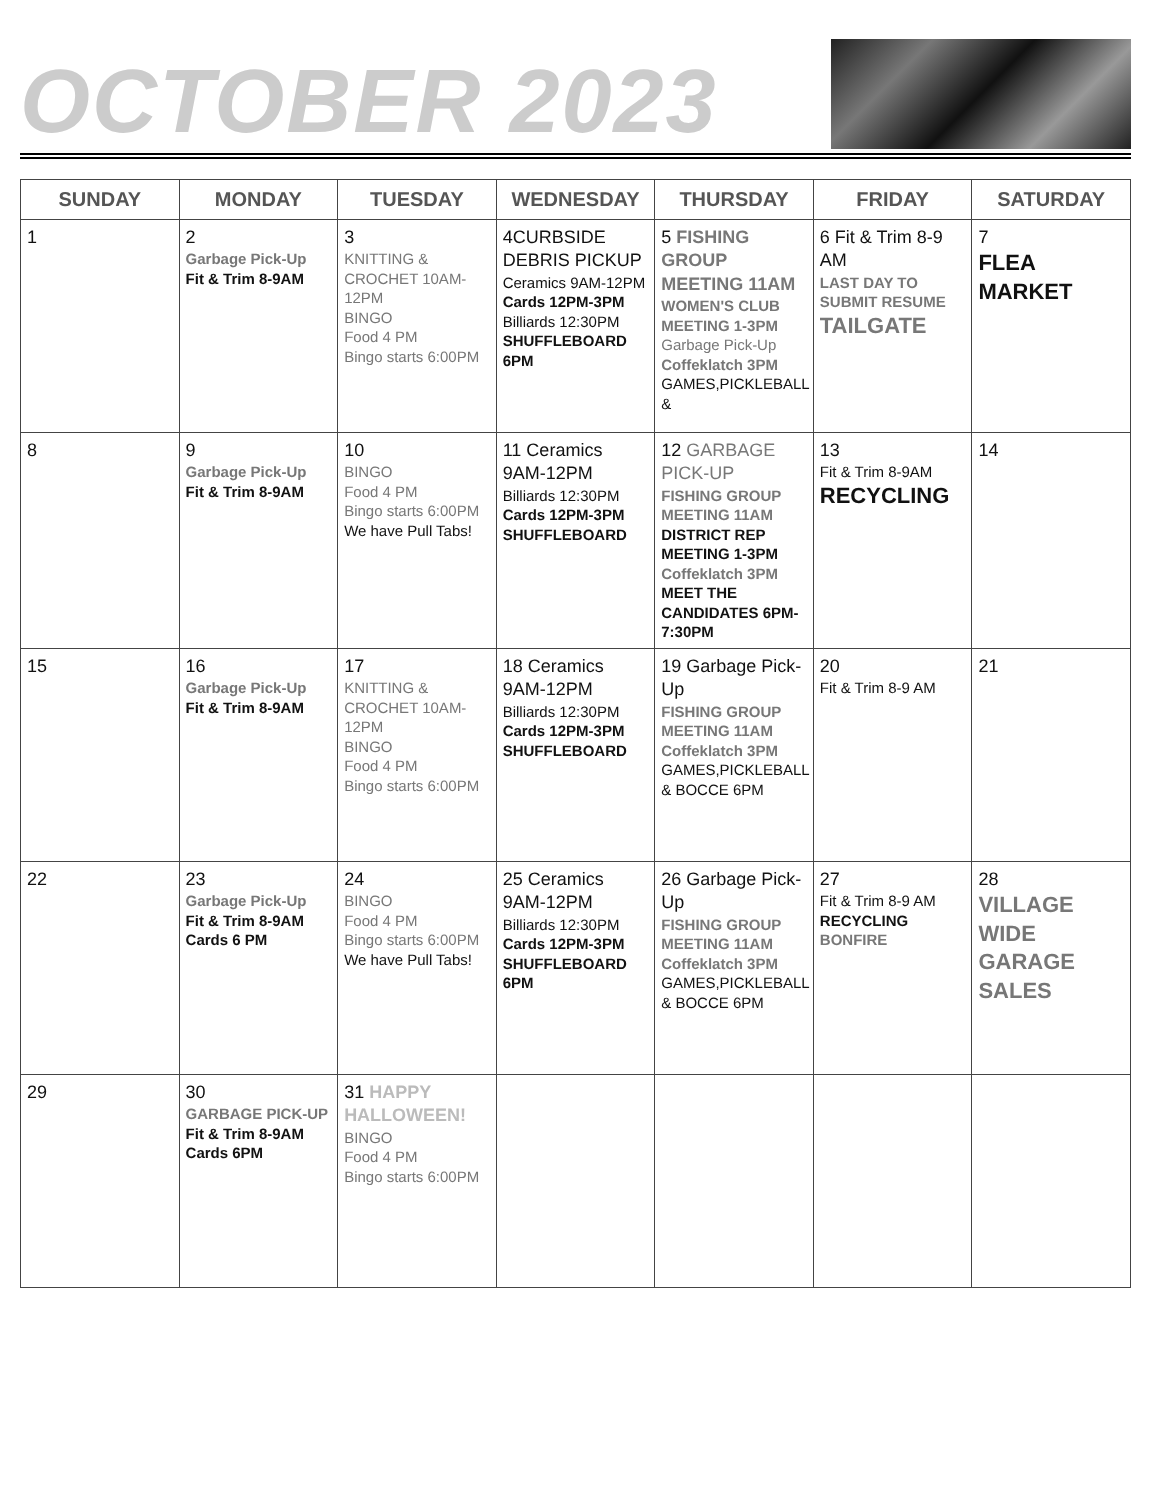OCTOBER 2023
| SUNDAY | MONDAY | TUESDAY | WEDNESDAY | THURSDAY | FRIDAY | SATURDAY |
| --- | --- | --- | --- | --- | --- | --- |
| 1 | 2 Garbage Pick-Up Fit & Trim 8-9AM | 3 KNITTING & CROCHET 10AM-12PM BINGO Food 4 PM Bingo starts 6:00PM | 4CURBSIDE DEBRIS PICKUP Ceramics 9AM-12PM Cards 12PM-3PM Billiards 12:30PM SHUFFLEBOARD 6PM | 5 FISHING GROUP MEETING 11AM WOMEN'S CLUB MEETING 1-3PM Garbage Pick-Up Coffeklatch 3PM GAMES,PICKLEBALL & | 6 Fit & Trim 8-9 AM LAST DAY TO SUBMIT RESUME TAILGATE | 7 FLEA MARKET |
| 8 | 9 Garbage Pick-Up Fit & Trim 8-9AM | 10 BINGO Food 4 PM Bingo starts 6:00PM We have Pull Tabs! | 11 Ceramics 9AM-12PM Billiards 12:30PM Cards 12PM-3PM SHUFFLEBOARD | 12 GARBAGE PICK-UP FISHING GROUP MEETING 11AM DISTRICT REP MEETING 1-3PM Coffeklatch 3PM MEET THE CANDIDATES 6PM-7:30PM | 13 Fit & Trim 8-9AM RECYCLING | 14 |
| 15 | 16 Garbage Pick-Up Fit & Trim 8-9AM | 17 KNITTING & CROCHET 10AM-12PM BINGO Food 4 PM Bingo starts 6:00PM | 18 Ceramics 9AM-12PM Billiards 12:30PM Cards 12PM-3PM SHUFFLEBOARD | 19 Garbage Pick-Up FISHING GROUP MEETING 11AM Coffeklatch 3PM GAMES,PICKLEBALL & BOCCE 6PM | 20 Fit & Trim 8-9 AM | 21 |
| 22 | 23 Garbage Pick-Up Fit & Trim 8-9AM Cards 6 PM | 24 BINGO Food 4 PM Bingo starts 6:00PM We have Pull Tabs! | 25 Ceramics 9AM-12PM Billiards 12:30PM Cards 12PM-3PM SHUFFLEBOARD 6PM | 26 Garbage Pick-Up FISHING GROUP MEETING 11AM Coffeklatch 3PM GAMES,PICKLEBALL & BOCCE 6PM | 27 Fit & Trim 8-9 AM RECYCLING BONFIRE | 28 VILLAGE WIDE GARAGE SALES |
| 29 | 30 GARBAGE PICK-UP Fit & Trim 8-9AM Cards 6PM | 31 HAPPY HALLOWEEN! BINGO Food 4 PM Bingo starts 6:00PM | | | | |